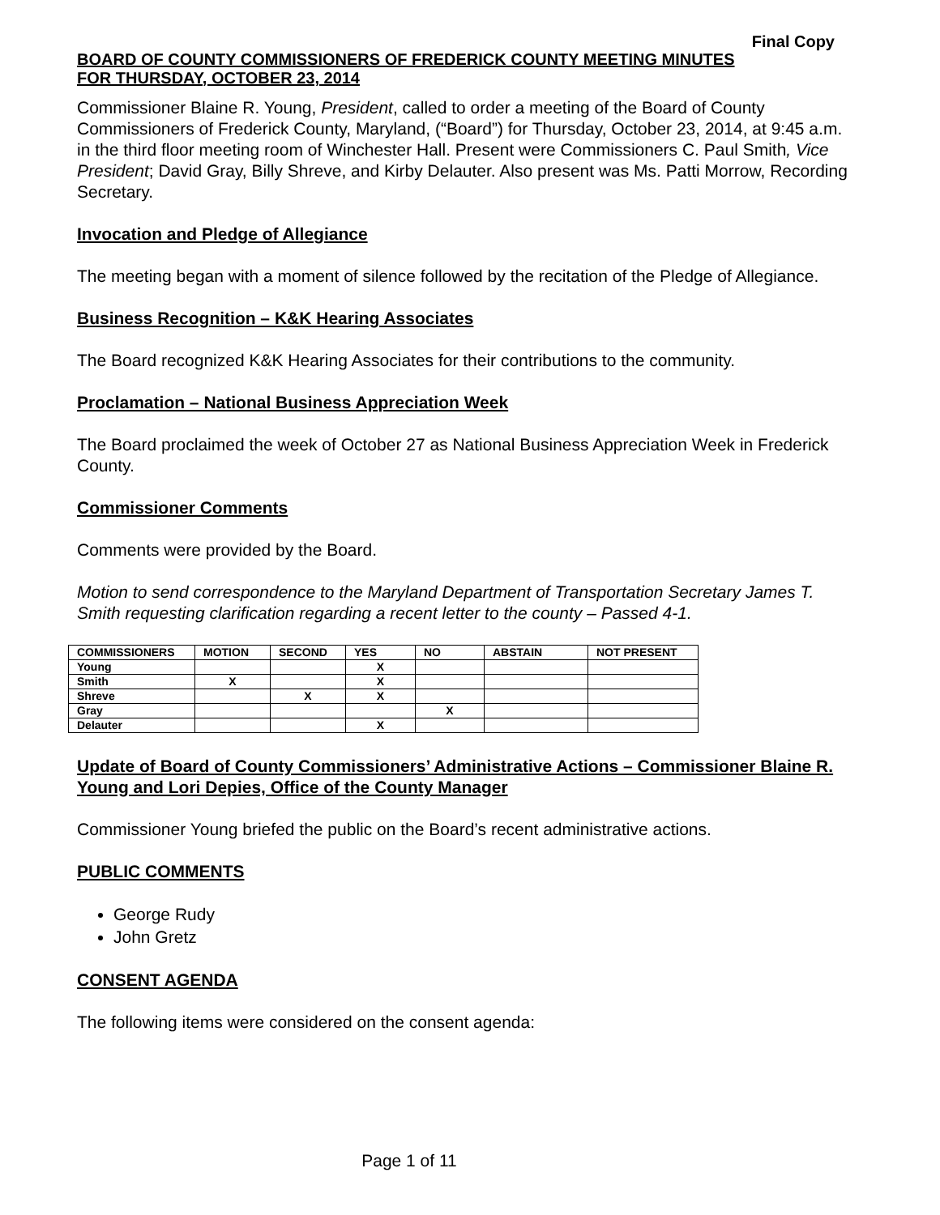Final Copy
BOARD OF COUNTY COMMISSIONERS OF FREDERICK COUNTY MEETING MINUTES
FOR THURSDAY, OCTOBER 23, 2014
Commissioner Blaine R. Young, President, called to order a meeting of the Board of County Commissioners of Frederick County, Maryland, (“Board”) for Thursday, October 23, 2014, at 9:45 a.m. in the third floor meeting room of Winchester Hall. Present were Commissioners C. Paul Smith, Vice President; David Gray, Billy Shreve, and Kirby Delauter. Also present was Ms. Patti Morrow, Recording Secretary.
Invocation and Pledge of Allegiance
The meeting began with a moment of silence followed by the recitation of the Pledge of Allegiance.
Business Recognition – K&K Hearing Associates
The Board recognized K&K Hearing Associates for their contributions to the community.
Proclamation – National Business Appreciation Week
The Board proclaimed the week of October 27 as National Business Appreciation Week in Frederick County.
Commissioner Comments
Comments were provided by the Board.
Motion to send correspondence to the Maryland Department of Transportation Secretary James T. Smith requesting clarification regarding a recent letter to the county – Passed 4-1.
| COMMISSIONERS | MOTION | SECOND | YES | NO | ABSTAIN | NOT PRESENT |
| --- | --- | --- | --- | --- | --- | --- |
| Young | | | X | | | |
| Smith | X | | X | | | |
| Shreve | | X | X | | | |
| Gray | | | | X | | |
| Delauter | | | X | | | |
Update of Board of County Commissioners’ Administrative Actions – Commissioner Blaine R. Young and Lori Depies, Office of the County Manager
Commissioner Young briefed the public on the Board’s recent administrative actions.
PUBLIC COMMENTS
George Rudy
John Gretz
CONSENT AGENDA
The following items were considered on the consent agenda:
Page 1 of 11